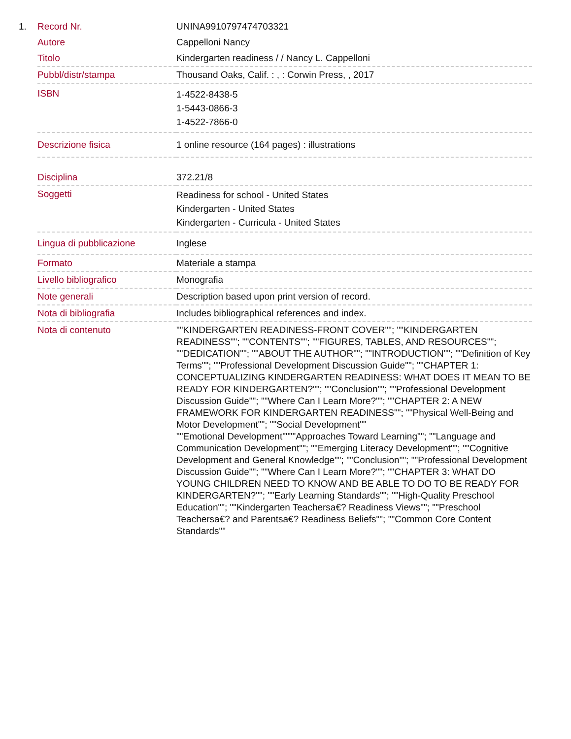1.
| Record Nr. | UNINA9910797474703321 |
| Autore | Cappelloni Nancy |
| Titolo | Kindergarten readiness / / Nancy L. Cappelloni |
| Pubbl/distr/stampa | Thousand Oaks, Calif. : , : Corwin Press, , 2017 |
| ISBN | 1-4522-8438-5 1-5443-0866-3 1-4522-7866-0 |
| Descrizione fisica | 1 online resource (164 pages) : illustrations |
| Disciplina | 372.21/8 |
| Soggetti | Readiness for school - United States Kindergarten - United States Kindergarten - Curricula - United States |
| Lingua di pubblicazione | Inglese |
| Formato | Materiale a stampa |
| Livello bibliografico | Monografia |
| Note generali | Description based upon print version of record. |
| Nota di bibliografia | Includes bibliographical references and index. |
| Nota di contenuto | ""KINDERGARTEN READINESS-FRONT COVER""; ""KINDERGARTEN READINESS""; ""CONTENTS""; ""FIGURES, TABLES, AND RESOURCES""; ""DEDICATION""; ""ABOUT THE AUTHOR""; ""INTRODUCTION""; ""Definition of Key Terms""; ""Professional Development Discussion Guide""; ""CHAPTER 1: CONCEPTUALIZING KINDERGARTEN READINESS: WHAT DOES IT MEAN TO BE READY FOR KINDERGARTEN?""; ""Conclusion""; ""Professional Development Discussion Guide""; ""Where Can I Learn More?""; ""CHAPTER 2: A NEW FRAMEWORK FOR KINDERGARTEN READINESS""; ""Physical Well-Being and Motor Development""; ""Social Development"" ""Emotional Development""""Approaches Toward Learning""; ""Language and Communication Development""; ""Emerging Literacy Development""; ""Cognitive Development and General Knowledge""; ""Conclusion""; ""Professional Development Discussion Guide""; ""Where Can I Learn More?""; ""CHAPTER 3: WHAT DO YOUNG CHILDREN NEED TO KNOW AND BE ABLE TO DO TO BE READY FOR KINDERGARTEN?""; ""Early Learning Standards""; ""High-Quality Preschool Education""; ""Kindergarten Teachersa€? Readiness Views""; ""Preschool Teachersa€? and Parentsa€? Readiness Beliefs""; ""Common Core Content Standards"" |